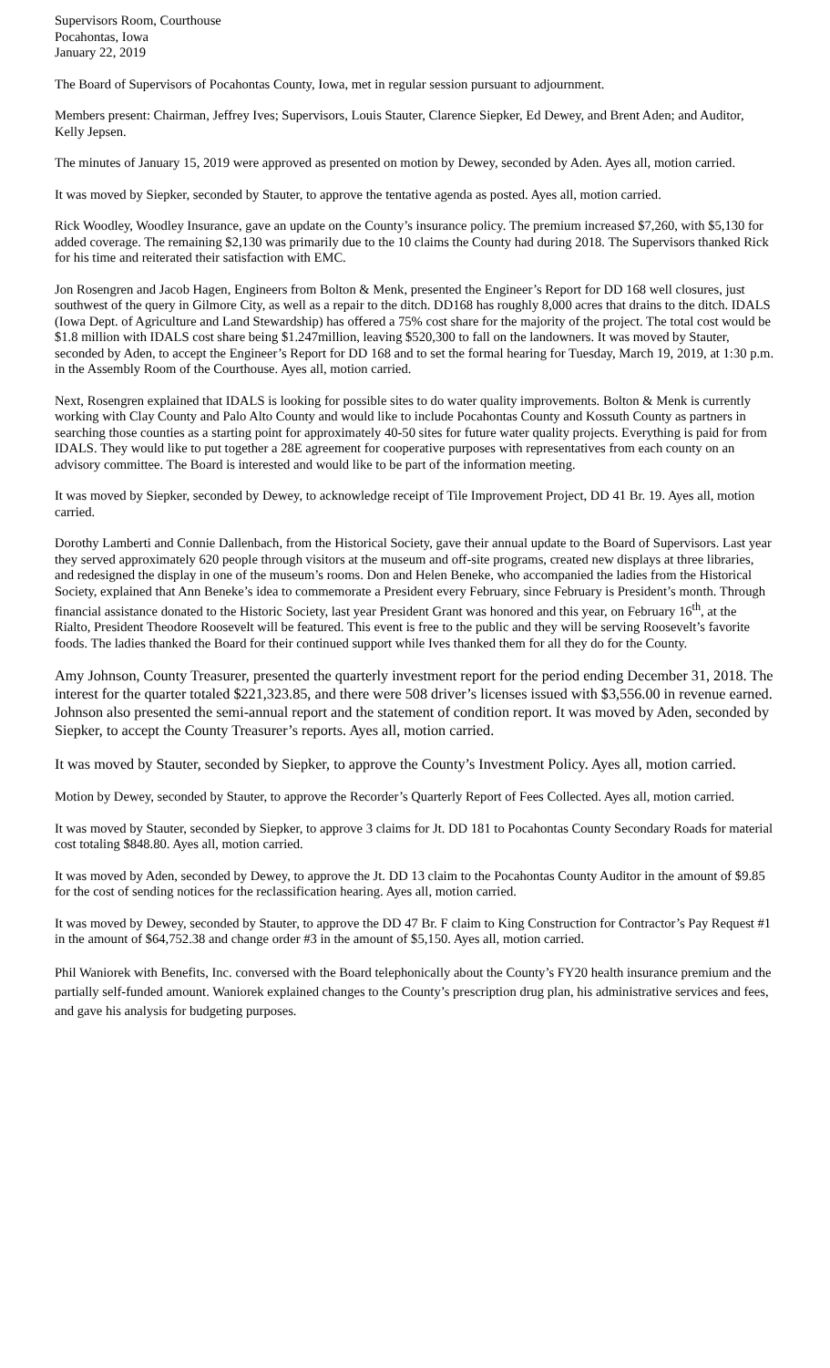Supervisors Room, Courthouse
Pocahontas, Iowa
January 22, 2019
The Board of Supervisors of Pocahontas County, Iowa, met in regular session pursuant to adjournment.
Members present: Chairman, Jeffrey Ives; Supervisors, Louis Stauter, Clarence Siepker, Ed Dewey, and Brent Aden; and Auditor, Kelly Jepsen.
The minutes of January 15, 2019 were approved as presented on motion by Dewey, seconded by Aden. Ayes all, motion carried.
It was moved by Siepker, seconded by Stauter, to approve the tentative agenda as posted. Ayes all, motion carried.
Rick Woodley, Woodley Insurance, gave an update on the County’s insurance policy. The premium increased $7,260, with $5,130 for added coverage. The remaining $2,130 was primarily due to the 10 claims the County had during 2018. The Supervisors thanked Rick for his time and reiterated their satisfaction with EMC.
Jon Rosengren and Jacob Hagen, Engineers from Bolton & Menk, presented the Engineer’s Report for DD 168 well closures, just southwest of the query in Gilmore City, as well as a repair to the ditch. DD168 has roughly 8,000 acres that drains to the ditch. IDALS (Iowa Dept. of Agriculture and Land Stewardship) has offered a 75% cost share for the majority of the project. The total cost would be $1.8 million with IDALS cost share being $1.247million, leaving $520,300 to fall on the landowners. It was moved by Stauter, seconded by Aden, to accept the Engineer’s Report for DD 168 and to set the formal hearing for Tuesday, March 19, 2019, at 1:30 p.m. in the Assembly Room of the Courthouse. Ayes all, motion carried.
Next, Rosengren explained that IDALS is looking for possible sites to do water quality improvements. Bolton & Menk is currently working with Clay County and Palo Alto County and would like to include Pocahontas County and Kossuth County as partners in searching those counties as a starting point for approximately 40-50 sites for future water quality projects. Everything is paid for from IDALS. They would like to put together a 28E agreement for cooperative purposes with representatives from each county on an advisory committee. The Board is interested and would like to be part of the information meeting.
It was moved by Siepker, seconded by Dewey, to acknowledge receipt of Tile Improvement Project, DD 41 Br. 19. Ayes all, motion carried.
Dorothy Lamberti and Connie Dallenbach, from the Historical Society, gave their annual update to the Board of Supervisors. Last year they served approximately 620 people through visitors at the museum and off-site programs, created new displays at three libraries, and redesigned the display in one of the museum’s rooms. Don and Helen Beneke, who accompanied the ladies from the Historical Society, explained that Ann Beneke’s idea to commemorate a President every February, since February is President’s month. Through financial assistance donated to the Historic Society, last year President Grant was honored and this year, on February 16<sup>th</sup>, at the Rialto, President Theodore Roosevelt will be featured. This event is free to the public and they will be serving Roosevelt’s favorite foods. The ladies thanked the Board for their continued support while Ives thanked them for all they do for the County.
Amy Johnson, County Treasurer, presented the quarterly investment report for the period ending December 31, 2018. The interest for the quarter totaled $221,323.85, and there were 508 driver’s licenses issued with $3,556.00 in revenue earned. Johnson also presented the semi-annual report and the statement of condition report. It was moved by Aden, seconded by Siepker, to accept the County Treasurer’s reports. Ayes all, motion carried.
It was moved by Stauter, seconded by Siepker, to approve the County’s Investment Policy. Ayes all, motion carried.
Motion by Dewey, seconded by Stauter, to approve the Recorder’s Quarterly Report of Fees Collected. Ayes all, motion carried.
It was moved by Stauter, seconded by Siepker, to approve 3 claims for Jt. DD 181 to Pocahontas County Secondary Roads for material cost totaling $848.80. Ayes all, motion carried.
It was moved by Aden, seconded by Dewey, to approve the Jt. DD 13 claim to the Pocahontas County Auditor in the amount of $9.85 for the cost of sending notices for the reclassification hearing. Ayes all, motion carried.
It was moved by Dewey, seconded by Stauter, to approve the DD 47 Br. F claim to King Construction for Contractor’s Pay Request #1 in the amount of $64,752.38 and change order #3 in the amount of $5,150. Ayes all, motion carried.
Phil Waniorek with Benefits, Inc. conversed with the Board telephonically about the County’s FY20 health insurance premium and the partially self-funded amount. Waniorek explained changes to the County’s prescription drug plan, his administrative services and fees, and gave his analysis for budgeting purposes.